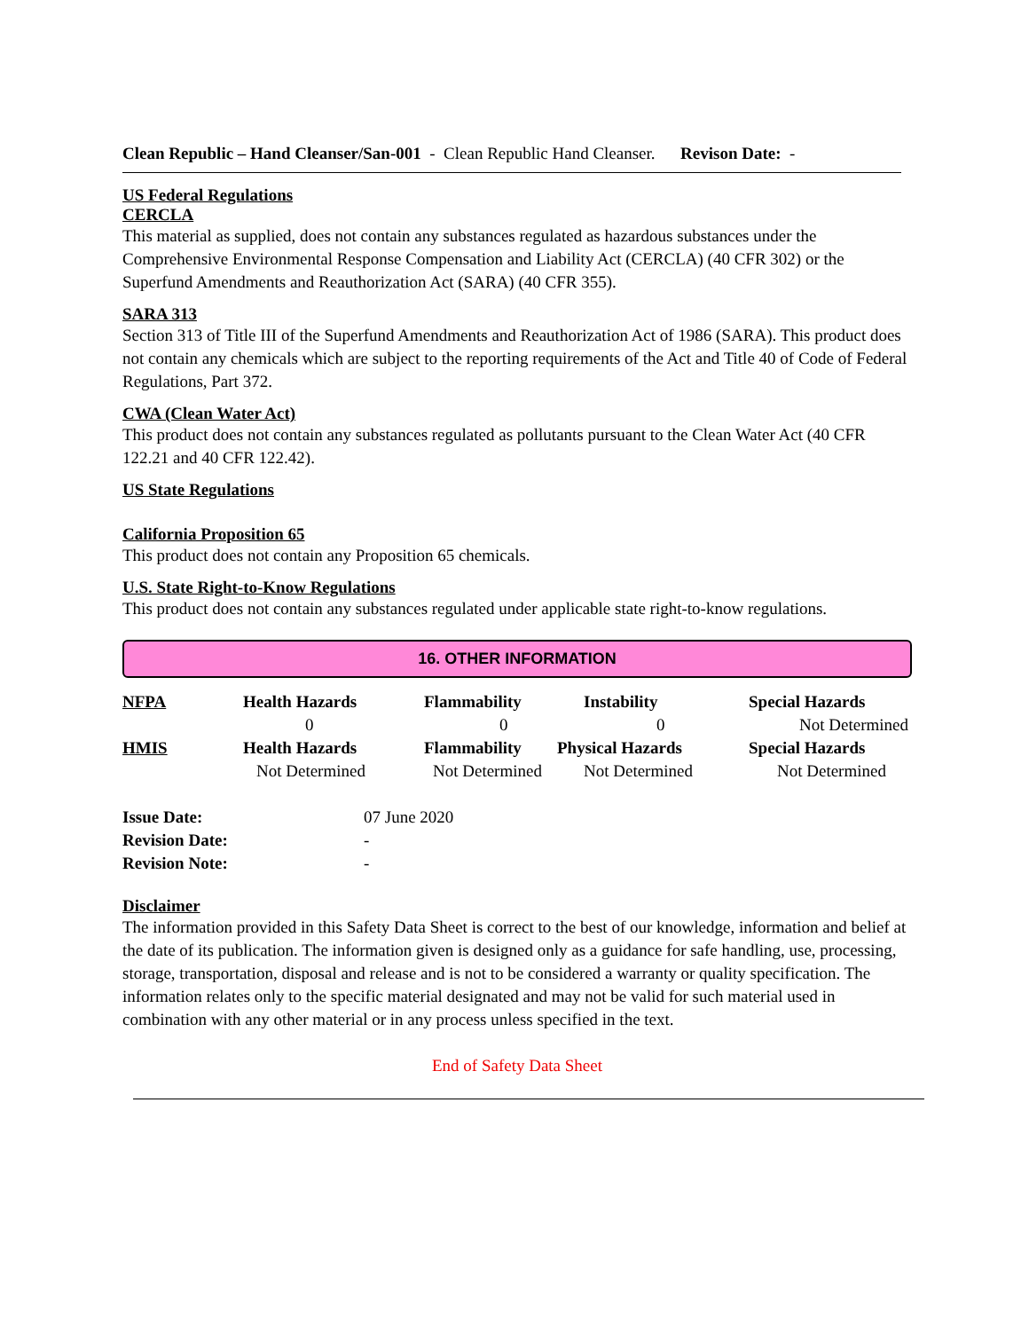Clean Republic – Hand Cleanser/San-001 - Clean Republic Hand Cleanser. Revison Date: -
US Federal Regulations
CERCLA
This material as supplied, does not contain any substances regulated as hazardous substances under the Comprehensive Environmental Response Compensation and Liability Act (CERCLA) (40 CFR 302) or the Superfund Amendments and Reauthorization Act (SARA) (40 CFR 355).
SARA 313
Section 313 of Title III of the Superfund Amendments and Reauthorization Act of 1986 (SARA). This product does not contain any chemicals which are subject to the reporting requirements of the Act and Title 40 of Code of Federal Regulations, Part 372.
CWA (Clean Water Act)
This product does not contain any substances regulated as pollutants pursuant to the Clean Water Act (40 CFR 122.21 and 40 CFR 122.42).
US State Regulations
California Proposition 65
This product does not contain any Proposition 65 chemicals.
U.S. State Right-to-Know Regulations
This product does not contain any substances regulated under applicable state right-to-know regulations.
16. OTHER INFORMATION
| NFPA | Health Hazards | Flammability | Instability | Special Hazards |
| | 0 | 0 | 0 | Not Determined |
| HMIS | Health Hazards | Flammability | Physical Hazards | Special Hazards |
| | Not Determined | Not Determined | Not Determined | Not Determined |
| Issue Date: | 07 June 2020 |
| Revision Date: | - |
| Revision Note: | - |
Disclaimer
The information provided in this Safety Data Sheet is correct to the best of our knowledge, information and belief at the date of its publication. The information given is designed only as a guidance for safe handling, use, processing, storage, transportation, disposal and release and is not to be considered a warranty or quality specification. The information relates only to the specific material designated and may not be valid for such material used in combination with any other material or in any process unless specified in the text.
End of Safety Data Sheet